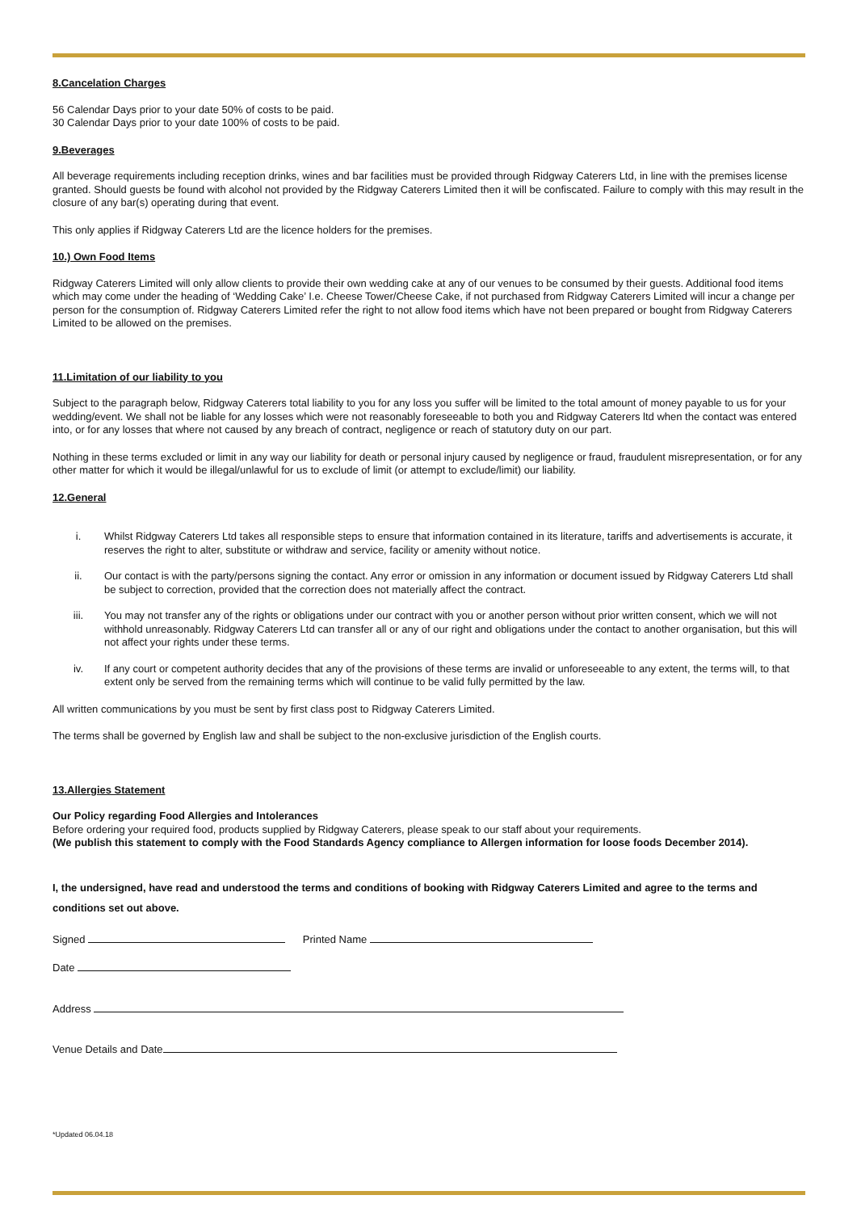8.Cancelation Charges
56 Calendar Days prior to your date 50% of costs to be paid.
30 Calendar Days prior to your date 100% of costs to be paid.
9.Beverages
All beverage requirements including reception drinks, wines and bar facilities must be provided through Ridgway Caterers Ltd, in line with the premises license granted. Should guests be found with alcohol not provided by the Ridgway Caterers Limited then it will be confiscated. Failure to comply with this may result in the closure of any bar(s) operating during that event.
This only applies if Ridgway Caterers Ltd are the licence holders for the premises.
10.) Own Food Items
Ridgway Caterers Limited will only allow clients to provide their own wedding cake at any of our venues to be consumed by their guests. Additional food items which may come under the heading of ‘Wedding Cake’ I.e. Cheese Tower/Cheese Cake, if not purchased from Ridgway Caterers Limited will incur a change per person for the consumption of. Ridgway Caterers Limited refer the right to not allow food items which have not been prepared or bought from Ridgway Caterers Limited to be allowed on the premises.
11.Limitation of our liability to you
Subject to the paragraph below, Ridgway Caterers total liability to you for any loss you suffer will be limited to the total amount of money payable to us for your wedding/event. We shall not be liable for any losses which were not reasonably foreseeable to both you and Ridgway Caterers ltd when the contact was entered into, or for any losses that where not caused by any breach of contract, negligence or reach of statutory duty on our part.
Nothing in these terms excluded or limit in any way our liability for death or personal injury caused by negligence or fraud, fraudulent misrepresentation, or for any other matter for which it would be illegal/unlawful for us to exclude of limit (or attempt to exclude/limit) our liability.
12.General
i. Whilst Ridgway Caterers Ltd takes all responsible steps to ensure that information contained in its literature, tariffs and advertisements is accurate, it reserves the right to alter, substitute or withdraw and service, facility or amenity without notice.
ii. Our contact is with the party/persons signing the contact. Any error or omission in any information or document issued by Ridgway Caterers Ltd shall be subject to correction, provided that the correction does not materially affect the contract.
iii. You may not transfer any of the rights or obligations under our contract with you or another person without prior written consent, which we will not withhold unreasonably. Ridgway Caterers Ltd can transfer all or any of our right and obligations under the contact to another organisation, but this will not affect your rights under these terms.
iv. If any court or competent authority decides that any of the provisions of these terms are invalid or unforeseeable to any extent, the terms will, to that extent only be served from the remaining terms which will continue to be valid fully permitted by the law.
All written communications by you must be sent by first class post to Ridgway Caterers Limited.
The terms shall be governed by English law and shall be subject to the non-exclusive jurisdiction of the English courts.
13.Allergies Statement
Our Policy regarding Food Allergies and Intolerances
Before ordering your required food, products supplied by Ridgway Caterers, please speak to our staff about your requirements.
(We publish this statement to comply with the Food Standards Agency compliance to Allergen information for loose foods December 2014).
I, the undersigned, have read and understood the terms and conditions of booking with Ridgway Caterers Limited and agree to the terms and conditions set out above.
Signed Printed Name
Date
Address
Venue Details and Date
*Updated 06.04.18